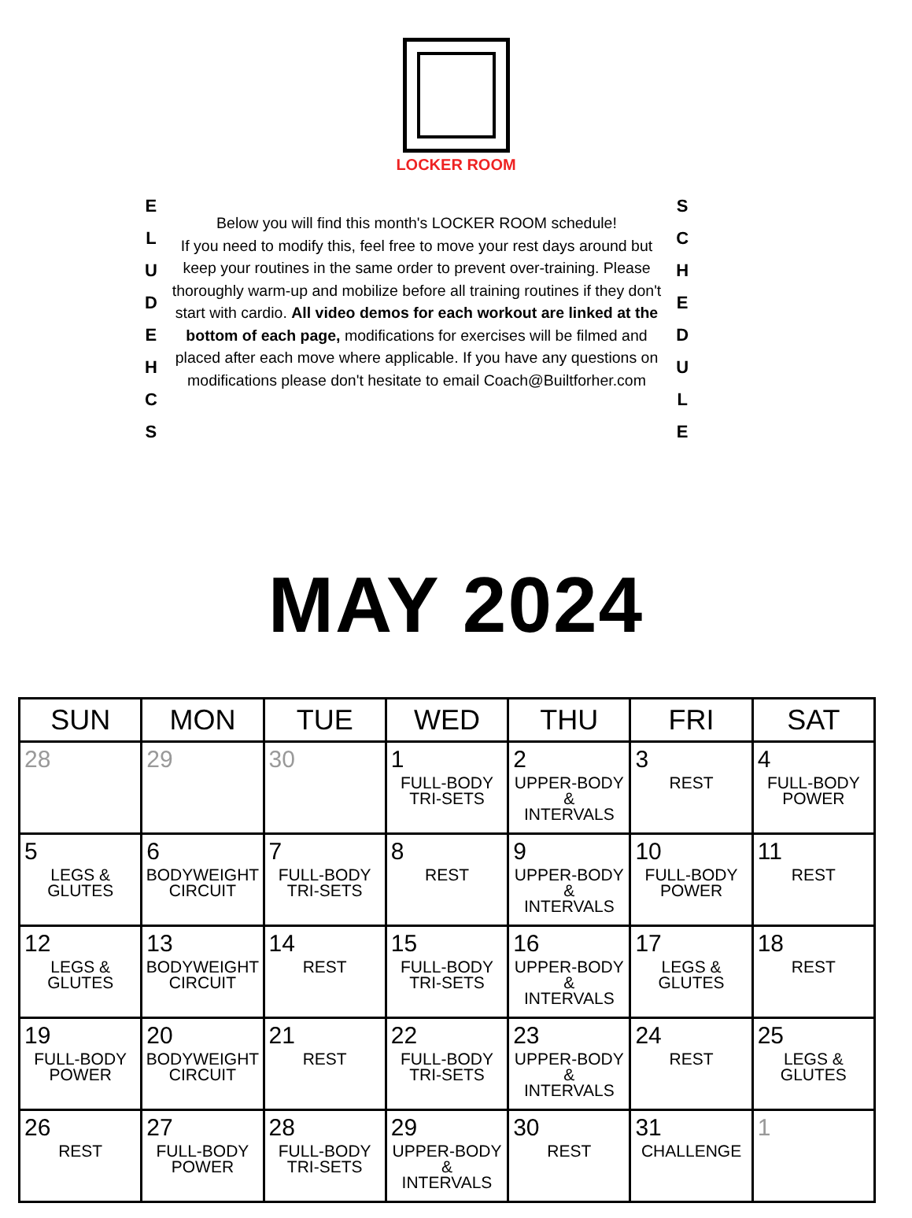LOCKER ROOM
E
L
U
D
E
H
C
S
Below you will find this month's LOCKER ROOM schedule!
If you need to modify this, feel free to move your rest days around but keep your routines in the same order to prevent over-training. Please thoroughly warm-up and mobilize before all training routines if they don't start with cardio. All video demos for each workout are linked at the bottom of each page, modifications for exercises will be filmed and placed after each move where applicable. If you have any questions on modifications please don't hesitate to email Coach@Builtforher.com
S
C
H
E
D
U
L
E
MAY 2024
| SUN | MON | TUE | WED | THU | FRI | SAT |
| --- | --- | --- | --- | --- | --- | --- |
| 28 | 29 | 30 | 1 FULL-BODY TRI-SETS | 2 UPPER-BODY & INTERVALS | 3 REST | 4 FULL-BODY POWER |
| 5 LEGS & GLUTES | 6 BODYWEIGHT CIRCUIT | 7 FULL-BODY TRI-SETS | 8 REST | 9 UPPER-BODY & INTERVALS | 10 FULL-BODY POWER | 11 REST |
| 12 LEGS & GLUTES | 13 BODYWEIGHT CIRCUIT | 14 REST | 15 FULL-BODY TRI-SETS | 16 UPPER-BODY & INTERVALS | 17 LEGS & GLUTES | 18 REST |
| 19 FULL-BODY POWER | 20 BODYWEIGHT CIRCUIT | 21 REST | 22 FULL-BODY TRI-SETS | 23 UPPER-BODY & INTERVALS | 24 REST | 25 LEGS & GLUTES |
| 26 REST | 27 FULL-BODY POWER | 28 FULL-BODY TRI-SETS | 29 UPPER-BODY & INTERVALS | 30 REST | 31 CHALLENGE | 1 |